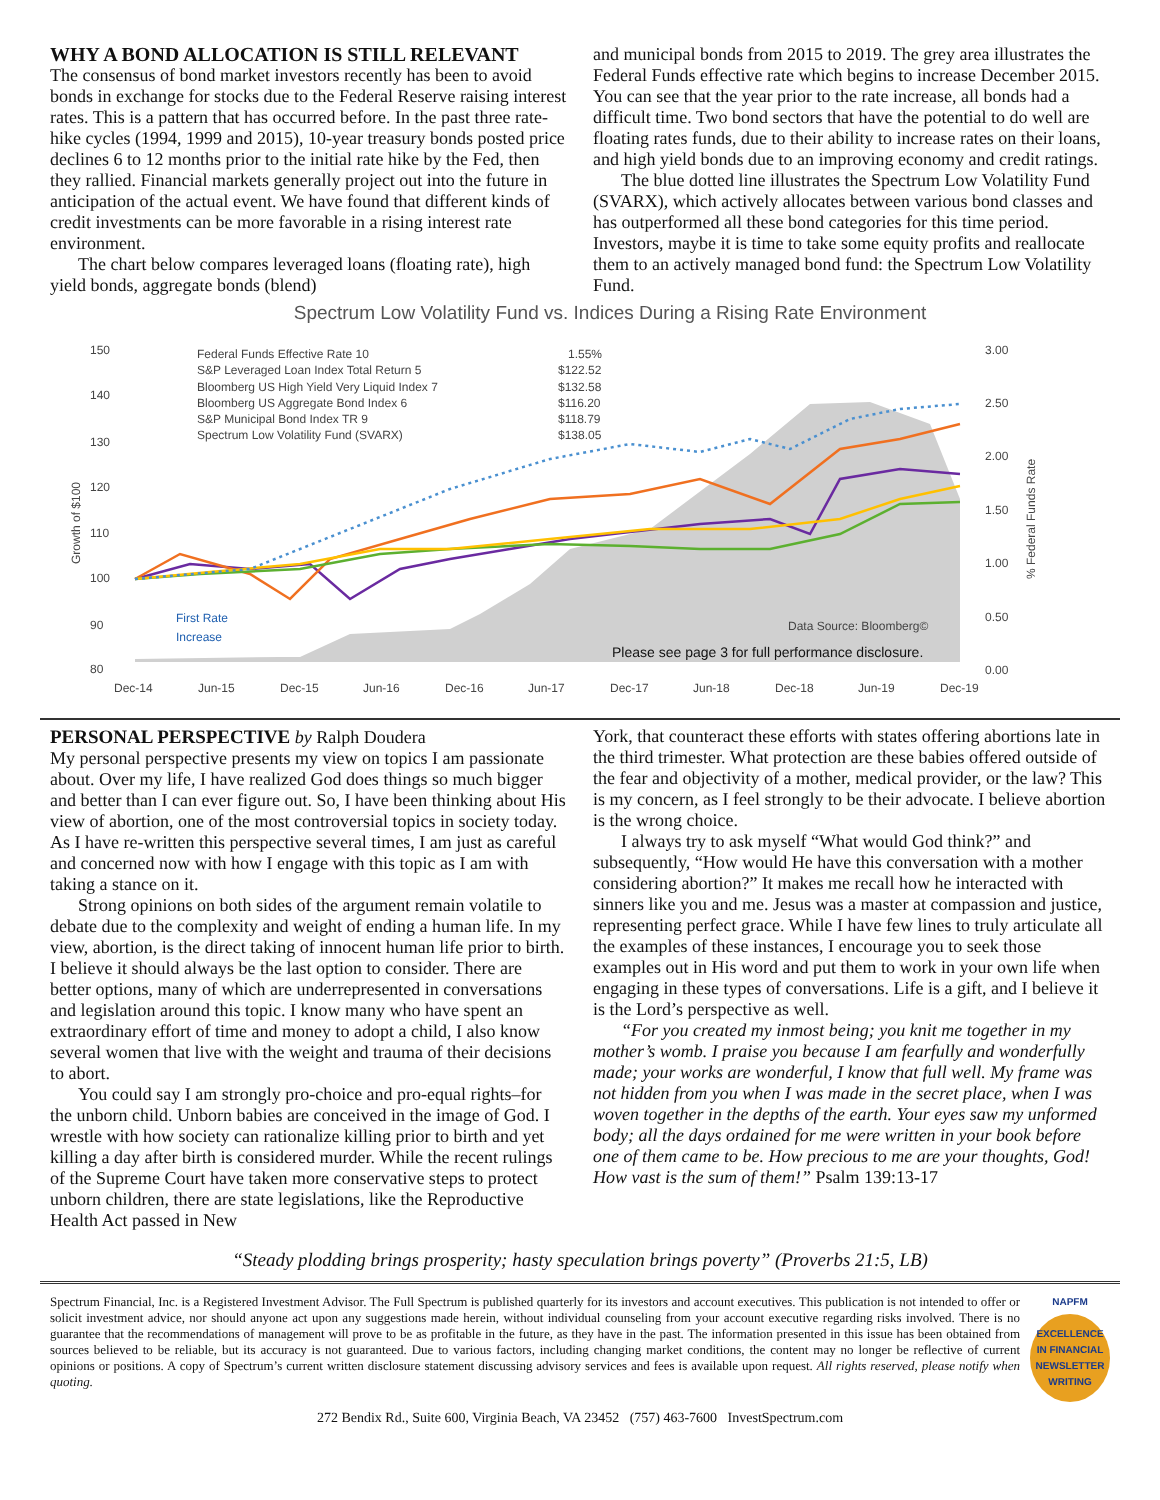WHY A BOND ALLOCATION IS STILL RELEVANT
The consensus of bond market investors recently has been to avoid bonds in exchange for stocks due to the Federal Reserve raising interest rates. This is a pattern that has occurred before. In the past three rate-hike cycles (1994, 1999 and 2015), 10-year treasury bonds posted price declines 6 to 12 months prior to the initial rate hike by the Fed, then they rallied. Financial markets generally project out into the future in anticipation of the actual event. We have found that different kinds of credit investments can be more favorable in a rising interest rate environment.
The chart below compares leveraged loans (floating rate), high yield bonds, aggregate bonds (blend)
and municipal bonds from 2015 to 2019. The grey area illustrates the Federal Funds effective rate which begins to increase December 2015. You can see that the year prior to the rate increase, all bonds had a difficult time. Two bond sectors that have the potential to do well are floating rates funds, due to their ability to increase rates on their loans, and high yield bonds due to an improving economy and credit ratings.
The blue dotted line illustrates the Spectrum Low Volatility Fund (SVARX), which actively allocates between various bond classes and has outperformed all these bond categories for this time period. Investors, maybe it is time to take some equity profits and reallocate them to an actively managed bond fund: the Spectrum Low Volatility Fund.
Spectrum Low Volatility Fund vs. Indices During a Rising Rate Environment
150
140
130
120
110
100
90
80
3.00
2.50
2.00
1.50
1.00
0.50
0.00
Dec-14
Jun-15
Dec-15
Jun-16
Dec-16
Jun-17
Dec-17
Jun-18
Dec-18
Jun-19
Dec-19
Growth of $100
% Federal Funds Rate
Federal Funds Effective Rate 10
1.55%
S&P Leveraged Loan Index Total Return 5
$122.52
Bloomberg US High Yield Very Liquid Index 7
$132.58
Bloomberg US Aggregate Bond Index 6
$116.20
S&P Municipal Bond Index TR 9
$118.79
Spectrum Low Volatility Fund (SVARX)
$138.05
First Rate
Increase
Data Source: Bloomberg©
Please see page 3 for full performance disclosure.
PERSONAL PERSPECTIVE by Ralph Doudera
My personal perspective presents my view on topics I am passionate about. Over my life, I have realized God does things so much bigger and better than I can ever figure out. So, I have been thinking about His view of abortion, one of the most controversial topics in society today. As I have re-written this perspective several times, I am just as careful and concerned now with how I engage with this topic as I am with taking a stance on it.
Strong opinions on both sides of the argument remain volatile to debate due to the complexity and weight of ending a human life. In my view, abortion, is the direct taking of innocent human life prior to birth. I believe it should always be the last option to consider. There are better options, many of which are underrepresented in conversations and legislation around this topic. I know many who have spent an extraordinary effort of time and money to adopt a child, I also know several women that live with the weight and trauma of their decisions to abort.
You could say I am strongly pro-choice and pro-equal rights–for the unborn child. Unborn babies are conceived in the image of God. I wrestle with how society can rationalize killing prior to birth and yet killing a day after birth is considered murder. While the recent rulings of the Supreme Court have taken more conservative steps to protect unborn children, there are state legislations, like the Reproductive Health Act passed in New
York, that counteract these efforts with states offering abortions late in the third trimester. What protection are these babies offered outside of the fear and objectivity of a mother, medical provider, or the law? This is my concern, as I feel strongly to be their advocate. I believe abortion is the wrong choice.
I always try to ask myself “What would God think?” and subsequently, “How would He have this conversation with a mother considering abortion?” It makes me recall how he interacted with sinners like you and me. Jesus was a master at compassion and justice, representing perfect grace. While I have few lines to truly articulate all the examples of these instances, I encourage you to seek those examples out in His word and put them to work in your own life when engaging in these types of conversations. Life is a gift, and I believe it is the Lord’s perspective as well.
“For you created my inmost being; you knit me together in my mother’s womb. I praise you because I am fearfully and wonderfully made; your works are wonderful, I know that full well. My frame was not hidden from you when I was made in the secret place, when I was woven together in the depths of the earth. Your eyes saw my unformed body; all the days ordained for me were written in your book before one of them came to be. How precious to me are your thoughts, God! How vast is the sum of them!” Psalm 139:13-17
“Steady plodding brings prosperity; hasty speculation brings poverty” (Proverbs 21:5, LB)
Spectrum Financial, Inc. is a Registered Investment Advisor. The Full Spectrum is published quarterly for its investors and account executives. This publication is not intended to offer or solicit investment advice, nor should anyone act upon any suggestions made herein, without individual counseling from your account executive regarding risks involved. There is no guarantee that the recommendations of management will prove to be as profitable in the future, as they have in the past. The information presented in this issue has been obtained from sources believed to be reliable, but its accuracy is not guaranteed. Due to various factors, including changing market conditions, the content may no longer be reflective of current opinions or positions. A copy of Spectrum’s current written disclosure statement discussing advisory services and fees is available upon request. All rights reserved, please notify when quoting.
NAPFM
EXCELLENCE IN FINANCIAL NEWSLETTER WRITING
272 Bendix Rd., Suite 600, Virginia Beach, VA 23452 (757) 463-7600 InvestSpectrum.com